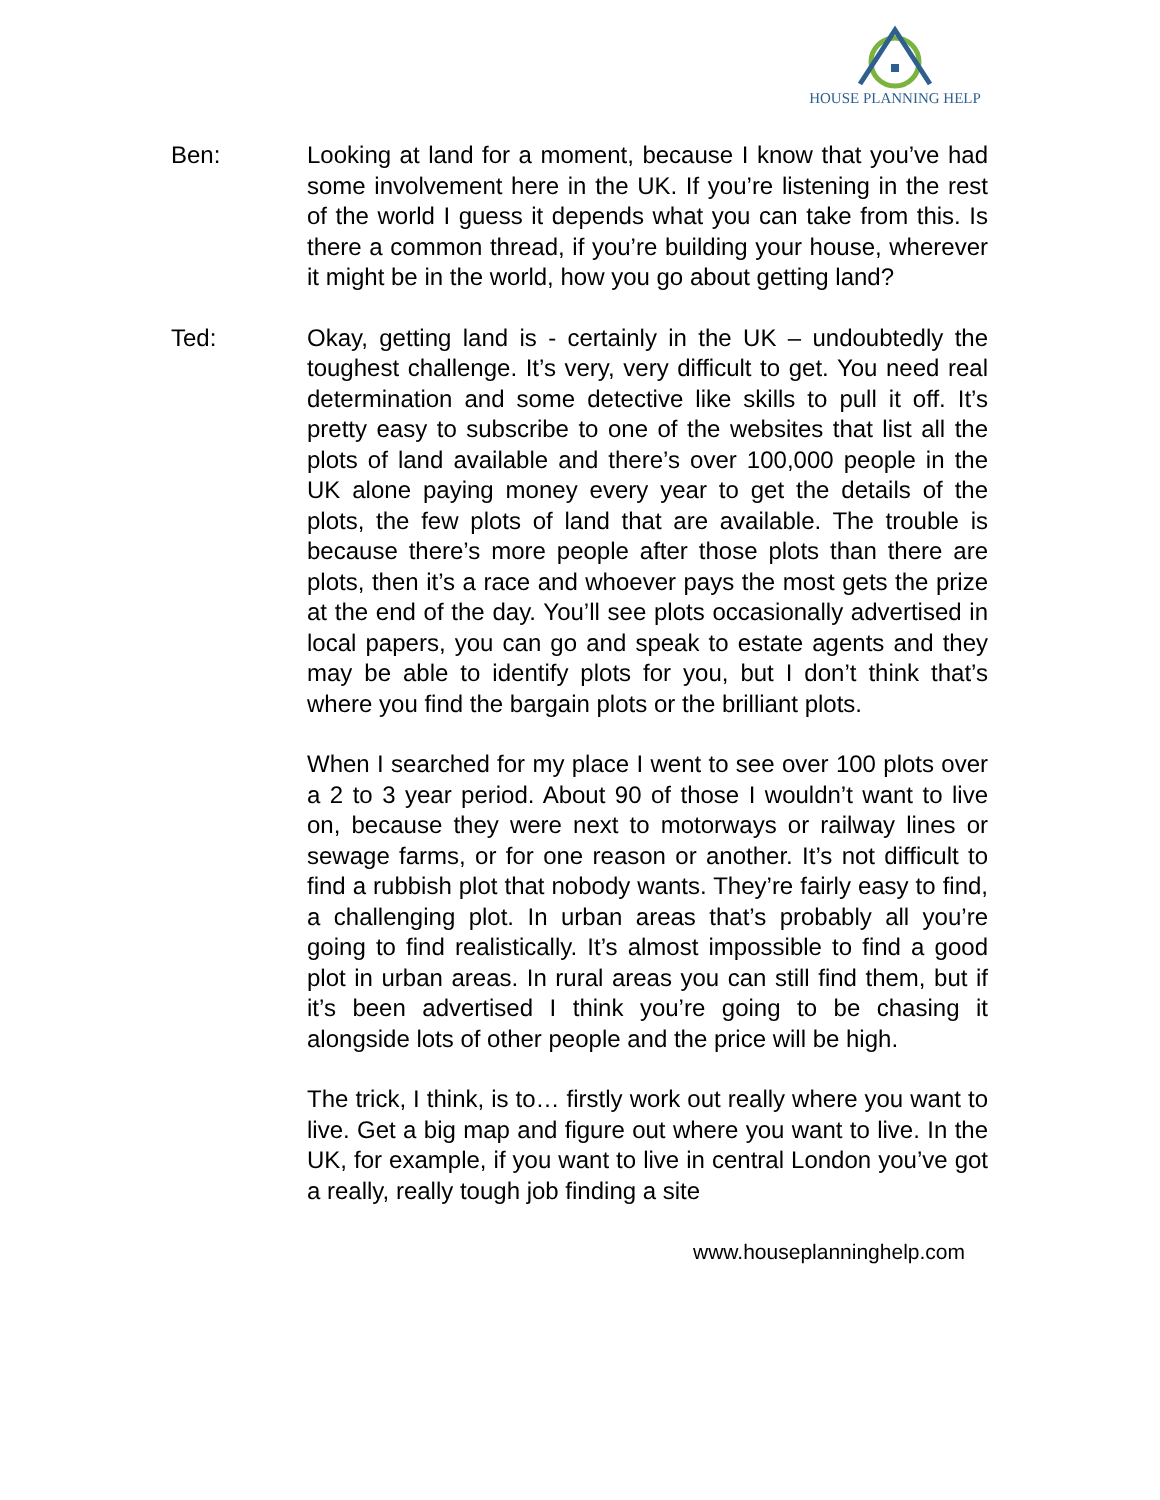HOUSE PLANNING HELP
Ben: Looking at land for a moment, because I know that you’ve had some involvement here in the UK. If you’re listening in the rest of the world I guess it depends what you can take from this. Is there a common thread, if you’re building your house, wherever it might be in the world, how you go about getting land?
Ted: Okay, getting land is - certainly in the UK – undoubtedly the toughest challenge. It’s very, very difficult to get. You need real determination and some detective like skills to pull it off. It’s pretty easy to subscribe to one of the websites that list all the plots of land available and there’s over 100,000 people in the UK alone paying money every year to get the details of the plots, the few plots of land that are available. The trouble is because there’s more people after those plots than there are plots, then it’s a race and whoever pays the most gets the prize at the end of the day. You’ll see plots occasionally advertised in local papers, you can go and speak to estate agents and they may be able to identify plots for you, but I don’t think that’s where you find the bargain plots or the brilliant plots.
When I searched for my place I went to see over 100 plots over a 2 to 3 year period. About 90 of those I wouldn’t want to live on, because they were next to motorways or railway lines or sewage farms, or for one reason or another. It’s not difficult to find a rubbish plot that nobody wants. They’re fairly easy to find, a challenging plot. In urban areas that’s probably all you’re going to find realistically. It’s almost impossible to find a good plot in urban areas. In rural areas you can still find them, but if it’s been advertised I think you’re going to be chasing it alongside lots of other people and the price will be high.
The trick, I think, is to… firstly work out really where you want to live. Get a big map and figure out where you want to live. In the UK, for example, if you want to live in central London you’ve got a really, really tough job finding a site
www.houseplanninghelp.com